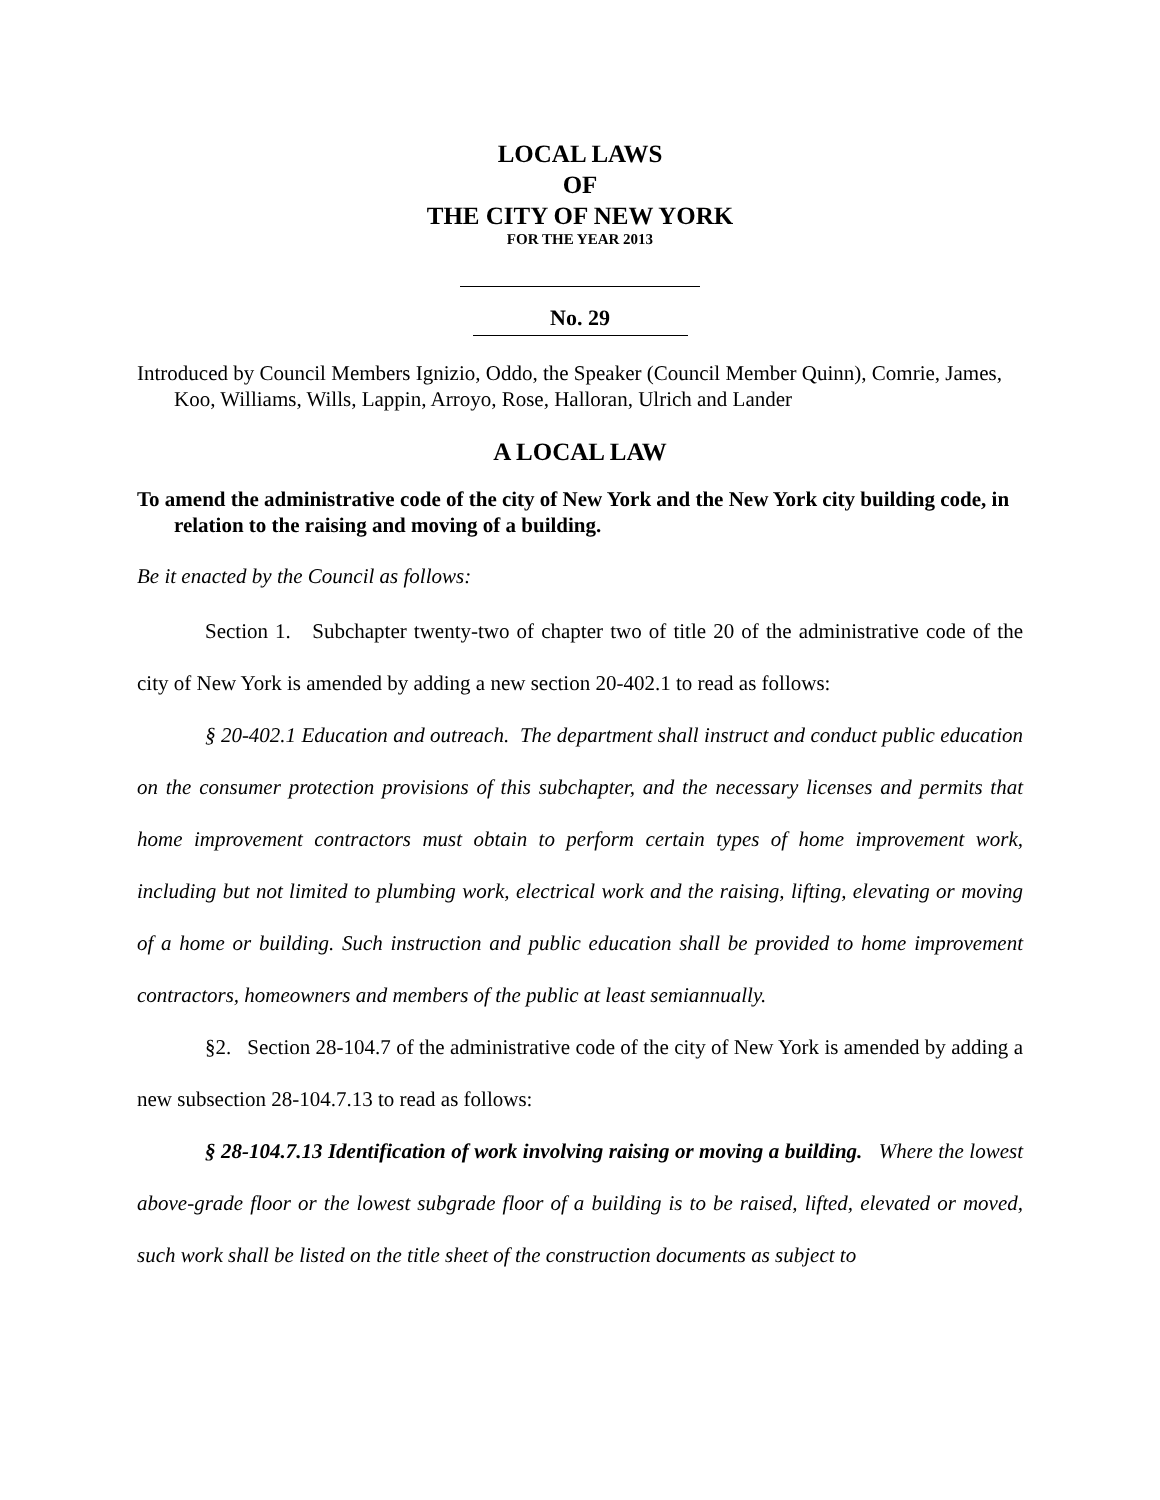LOCAL LAWS
OF
THE CITY OF NEW YORK
FOR THE YEAR 2013
No. 29
Introduced by Council Members Ignizio, Oddo, the Speaker (Council Member Quinn), Comrie, James, Koo, Williams, Wills, Lappin, Arroyo, Rose, Halloran, Ulrich and Lander
A LOCAL LAW
To amend the administrative code of the city of New York and the New York city building code, in relation to the raising and moving of a building.
Be it enacted by the Council as follows:
Section 1. Subchapter twenty-two of chapter two of title 20 of the administrative code of the city of New York is amended by adding a new section 20-402.1 to read as follows:
§ 20-402.1 Education and outreach. The department shall instruct and conduct public education on the consumer protection provisions of this subchapter, and the necessary licenses and permits that home improvement contractors must obtain to perform certain types of home improvement work, including but not limited to plumbing work, electrical work and the raising, lifting, elevating or moving of a home or building. Such instruction and public education shall be provided to home improvement contractors, homeowners and members of the public at least semiannually.
§2. Section 28-104.7 of the administrative code of the city of New York is amended by adding a new subsection 28-104.7.13 to read as follows:
§ 28-104.7.13 Identification of work involving raising or moving a building. Where the lowest above-grade floor or the lowest subgrade floor of a building is to be raised, lifted, elevated or moved, such work shall be listed on the title sheet of the construction documents as subject to